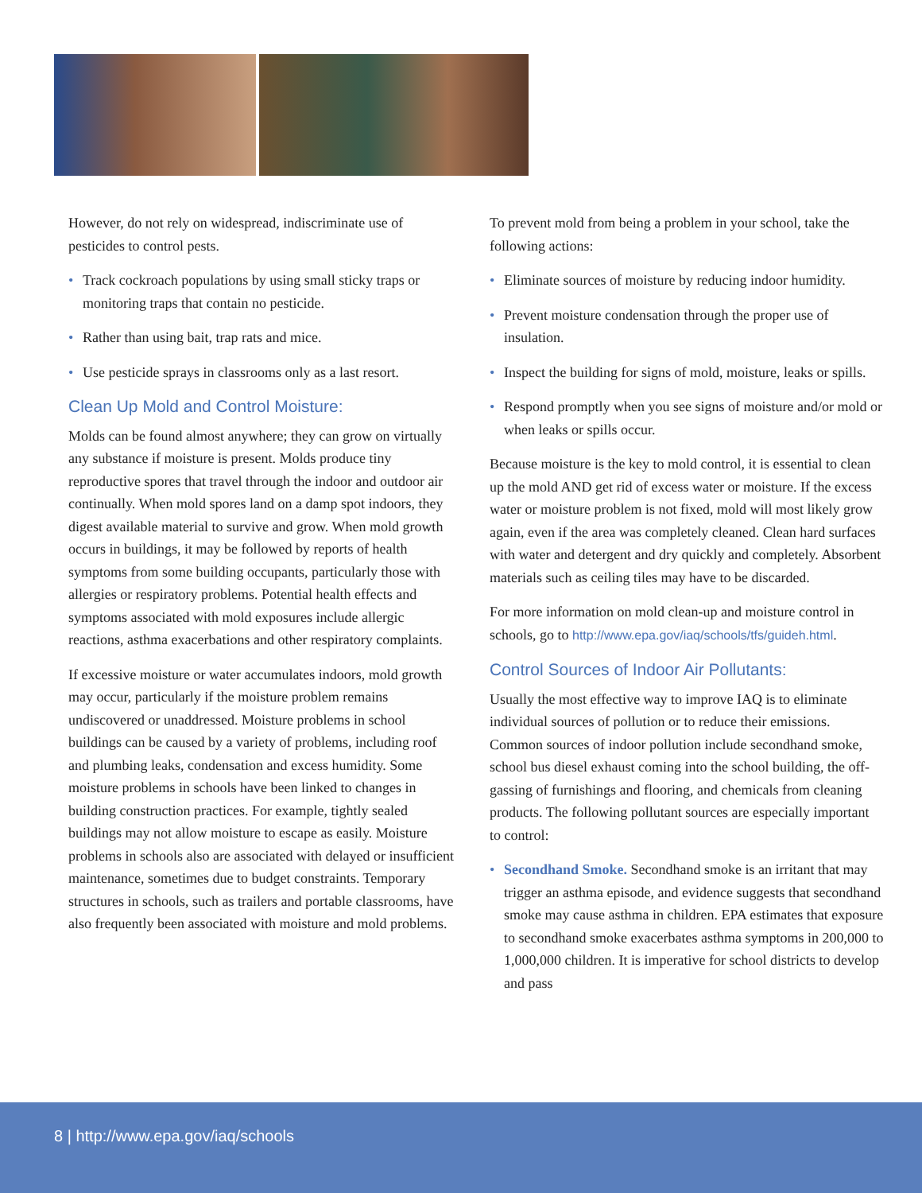However, do not rely on widespread, indiscriminate use of pesticides to control pests.
• Track cockroach populations by using small sticky traps or monitoring traps that contain no pesticide.
• Rather than using bait, trap rats and mice.
• Use pesticide sprays in classrooms only as a last resort.
Clean Up Mold and Control Moisture:
Molds can be found almost anywhere; they can grow on virtually any substance if moisture is present. Molds produce tiny reproductive spores that travel through the indoor and outdoor air continually. When mold spores land on a damp spot indoors, they digest available material to survive and grow. When mold growth occurs in buildings, it may be followed by reports of health symptoms from some building occupants, particularly those with allergies or respiratory problems. Potential health effects and symptoms associated with mold exposures include allergic reactions, asthma exacerbations and other respiratory complaints.
If excessive moisture or water accumulates indoors, mold growth may occur, particularly if the moisture problem remains undiscovered or unaddressed. Moisture problems in school buildings can be caused by a variety of problems, including roof and plumbing leaks, condensation and excess humidity. Some moisture problems in schools have been linked to changes in building construction practices. For example, tightly sealed buildings may not allow moisture to escape as easily. Moisture problems in schools also are associated with delayed or insufficient maintenance, sometimes due to budget constraints. Temporary structures in schools, such as trailers and portable classrooms, have also frequently been associated with moisture and mold problems.
To prevent mold from being a problem in your school, take the following actions:
• Eliminate sources of moisture by reducing indoor humidity.
• Prevent moisture condensation through the proper use of insulation.
• Inspect the building for signs of mold, moisture, leaks or spills.
• Respond promptly when you see signs of moisture and/or mold or when leaks or spills occur.
Because moisture is the key to mold control, it is essential to clean up the mold AND get rid of excess water or moisture. If the excess water or moisture problem is not fixed, mold will most likely grow again, even if the area was completely cleaned. Clean hard surfaces with water and detergent and dry quickly and completely. Absorbent materials such as ceiling tiles may have to be discarded.
For more information on mold clean-up and moisture control in schools, go to http://www.epa.gov/iaq/schools/tfs/guideh.html.
Control Sources of Indoor Air Pollutants:
Usually the most effective way to improve IAQ is to eliminate individual sources of pollution or to reduce their emissions. Common sources of indoor pollution include secondhand smoke, school bus diesel exhaust coming into the school building, the off-gassing of furnishings and flooring, and chemicals from cleaning products. The following pollutant sources are especially important to control:
• Secondhand Smoke. Secondhand smoke is an irritant that may trigger an asthma episode, and evidence suggests that secondhand smoke may cause asthma in children. EPA estimates that exposure to secondhand smoke exacerbates asthma symptoms in 200,000 to 1,000,000 children. It is imperative for school districts to develop and pass
8 | http://www.epa.gov/iaq/schools